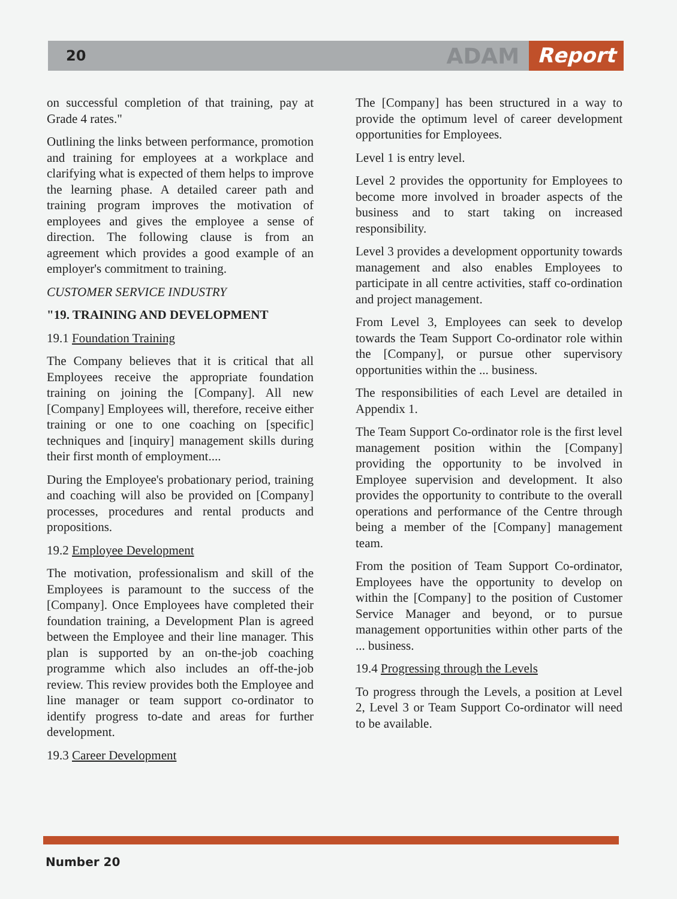20
ADAM Report
on successful completion of that training, pay at Grade 4 rates."
Outlining the links between performance, promotion and training for employees at a workplace and clarifying what is expected of them helps to improve the learning phase. A detailed career path and training program improves the motivation of employees and gives the employee a sense of direction. The following clause is from an agreement which provides a good example of an employer's commitment to training.
CUSTOMER SERVICE INDUSTRY
"19. TRAINING AND DEVELOPMENT
19.1 Foundation Training
The Company believes that it is critical that all Employees receive the appropriate foundation training on joining the [Company]. All new [Company] Employees will, therefore, receive either training or one to one coaching on [specific] techniques and [inquiry] management skills during their first month of employment....
During the Employee's probationary period, training and coaching will also be provided on [Company] processes, procedures and rental products and propositions.
19.2 Employee Development
The motivation, professionalism and skill of the Employees is paramount to the success of the [Company]. Once Employees have completed their foundation training, a Development Plan is agreed between the Employee and their line manager. This plan is supported by an on-the-job coaching programme which also includes an off-the-job review. This review provides both the Employee and line manager or team support co-ordinator to identify progress to-date and areas for further development.
19.3 Career Development
The [Company] has been structured in a way to provide the optimum level of career development opportunities for Employees.
Level 1 is entry level.
Level 2 provides the opportunity for Employees to become more involved in broader aspects of the business and to start taking on increased responsibility.
Level 3 provides a development opportunity towards management and also enables Employees to participate in all centre activities, staff co-ordination and project management.
From Level 3, Employees can seek to develop towards the Team Support Co-ordinator role within the [Company], or pursue other supervisory opportunities within the ... business.
The responsibilities of each Level are detailed in Appendix 1.
The Team Support Co-ordinator role is the first level management position within the [Company] providing the opportunity to be involved in Employee supervision and development. It also provides the opportunity to contribute to the overall operations and performance of the Centre through being a member of the [Company] management team.
From the position of Team Support Co-ordinator, Employees have the opportunity to develop on within the [Company] to the position of Customer Service Manager and beyond, or to pursue management opportunities within other parts of the ... business.
19.4 Progressing through the Levels
To progress through the Levels, a position at Level 2, Level 3 or Team Support Co-ordinator will need to be available.
Number 20